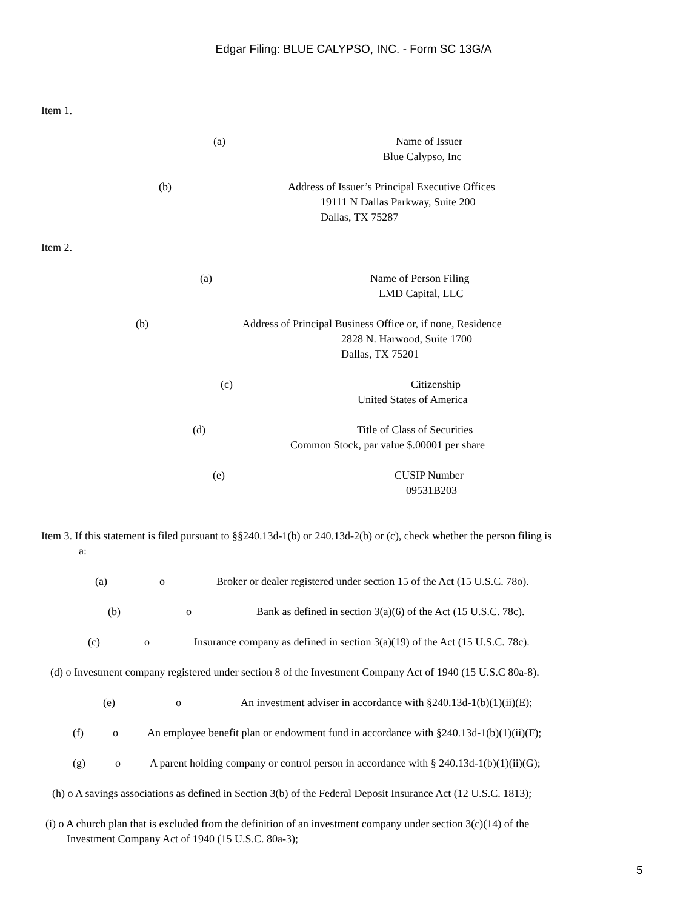Edgar Filing: BLUE CALYPSO, INC. - Form SC 13G/A
Item 1.
(a) Name of Issuer
Blue Calypso, Inc
(b) Address of Issuer’s Principal Executive Offices
19111 N Dallas Parkway, Suite 200
Dallas, TX 75287
Item 2.
(a) Name of Person Filing LMD Capital, LLC
(b) Address of Principal Business Office or, if none, Residence
2828 N. Harwood, Suite 1700 Dallas, TX 75201
(c) Citizenship
United States of America
(d) Title of Class of Securities
Common Stock, par value $.00001 per share
(e) CUSIP Number 09531B203
Item 3. If this statement is filed pursuant to §§240.13d-1(b) or 240.13d-2(b) or (c), check whether the person filing is
a:
(a) o Broker or dealer registered under section 15 of the Act (15 U.S.C. 78o).
(b) o Bank as defined in section 3(a)(6) of the Act (15 U.S.C. 78c).
(c) o Insurance company as defined in section 3(a)(19) of the Act (15 U.S.C. 78c).
(d) o Investment company registered under section 8 of the Investment Company Act of 1940 (15 U.S.C 80a-8).
(e) o An investment adviser in accordance with §240.13d-1(b)(1)(ii)(E);
(f) o An employee benefit plan or endowment fund in accordance with §240.13d-1(b)(1)(ii)(F);
(g) o A parent holding company or control person in accordance with § 240.13d-1(b)(1)(ii)(G);
(h) o A savings associations as defined in Section 3(b) of the Federal Deposit Insurance Act (12 U.S.C. 1813);
(i) o A church plan that is excluded from the definition of an investment company under section 3(c)(14) of the
Investment Company Act of 1940 (15 U.S.C. 80a-3);
5